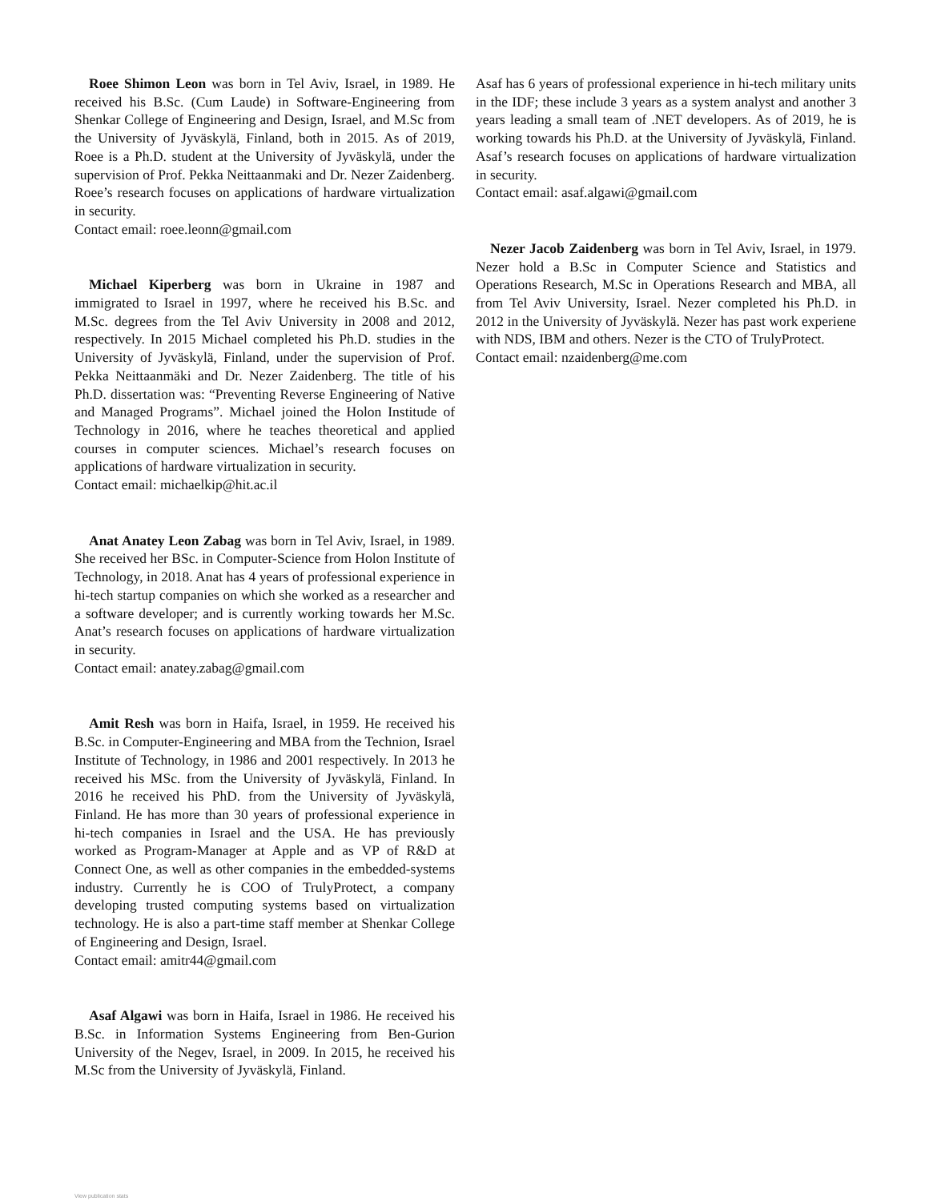Roee Shimon Leon was born in Tel Aviv, Israel, in 1989. He received his B.Sc. (Cum Laude) in Software-Engineering from Shenkar College of Engineering and Design, Israel, and M.Sc from the University of Jyväskylä, Finland, both in 2015. As of 2019, Roee is a Ph.D. student at the University of Jyväskylä, under the supervision of Prof. Pekka Neittaanmaki and Dr. Nezer Zaidenberg. Roee’s research focuses on applications of hardware virtualization in security.
Contact email: roee.leonn@gmail.com
Michael Kiperberg was born in Ukraine in 1987 and immigrated to Israel in 1997, where he received his B.Sc. and M.Sc. degrees from the Tel Aviv University in 2008 and 2012, respectively. In 2015 Michael completed his Ph.D. studies in the University of Jyväskylä, Finland, under the supervision of Prof. Pekka Neittaanmäki and Dr. Nezer Zaidenberg. The title of his Ph.D. dissertation was: “Preventing Reverse Engineering of Native and Managed Programs”. Michael joined the Holon Institude of Technology in 2016, where he teaches theoretical and applied courses in computer sciences. Michael’s research focuses on applications of hardware virtualization in security.
Contact email: michaelkip@hit.ac.il
Anat Anatey Leon Zabag was born in Tel Aviv, Israel, in 1989. She received her BSc. in Computer-Science from Holon Institute of Technology, in 2018. Anat has 4 years of professional experience in hi-tech startup companies on which she worked as a researcher and a software developer; and is currently working towards her M.Sc. Anat’s research focuses on applications of hardware virtualization in security.
Contact email: anatey.zabag@gmail.com
Amit Resh was born in Haifa, Israel, in 1959. He received his B.Sc. in Computer-Engineering and MBA from the Technion, Israel Institute of Technology, in 1986 and 2001 respectively. In 2013 he received his MSc. from the University of Jyväskylä, Finland. In 2016 he received his PhD. from the University of Jyväskylä, Finland. He has more than 30 years of professional experience in hi-tech companies in Israel and the USA. He has previously worked as Program-Manager at Apple and as VP of R&D at Connect One, as well as other companies in the embedded-systems industry. Currently he is COO of TrulyProtect, a company developing trusted computing systems based on virtualization technology. He is also a part-time staff member at Shenkar College of Engineering and Design, Israel.
Contact email: amitr44@gmail.com
Asaf Algawi was born in Haifa, Israel in 1986. He received his B.Sc. in Information Systems Engineering from Ben-Gurion University of the Negev, Israel, in 2009. In 2015, he received his M.Sc from the University of Jyväskylä, Finland.
Asaf has 6 years of professional experience in hi-tech military units in the IDF; these include 3 years as a system analyst and another 3 years leading a small team of .NET developers. As of 2019, he is working towards his Ph.D. at the University of Jyväskylä, Finland. Asaf’s research focuses on applications of hardware virtualization in security.
Contact email: asaf.algawi@gmail.com
Nezer Jacob Zaidenberg was born in Tel Aviv, Israel, in 1979. Nezer hold a B.Sc in Computer Science and Statistics and Operations Research, M.Sc in Operations Research and MBA, all from Tel Aviv University, Israel. Nezer completed his Ph.D. in 2012 in the University of Jyväskylä. Nezer has past work experiene with NDS, IBM and others. Nezer is the CTO of TrulyProtect.
Contact email: nzaidenberg@me.com
View publication stats